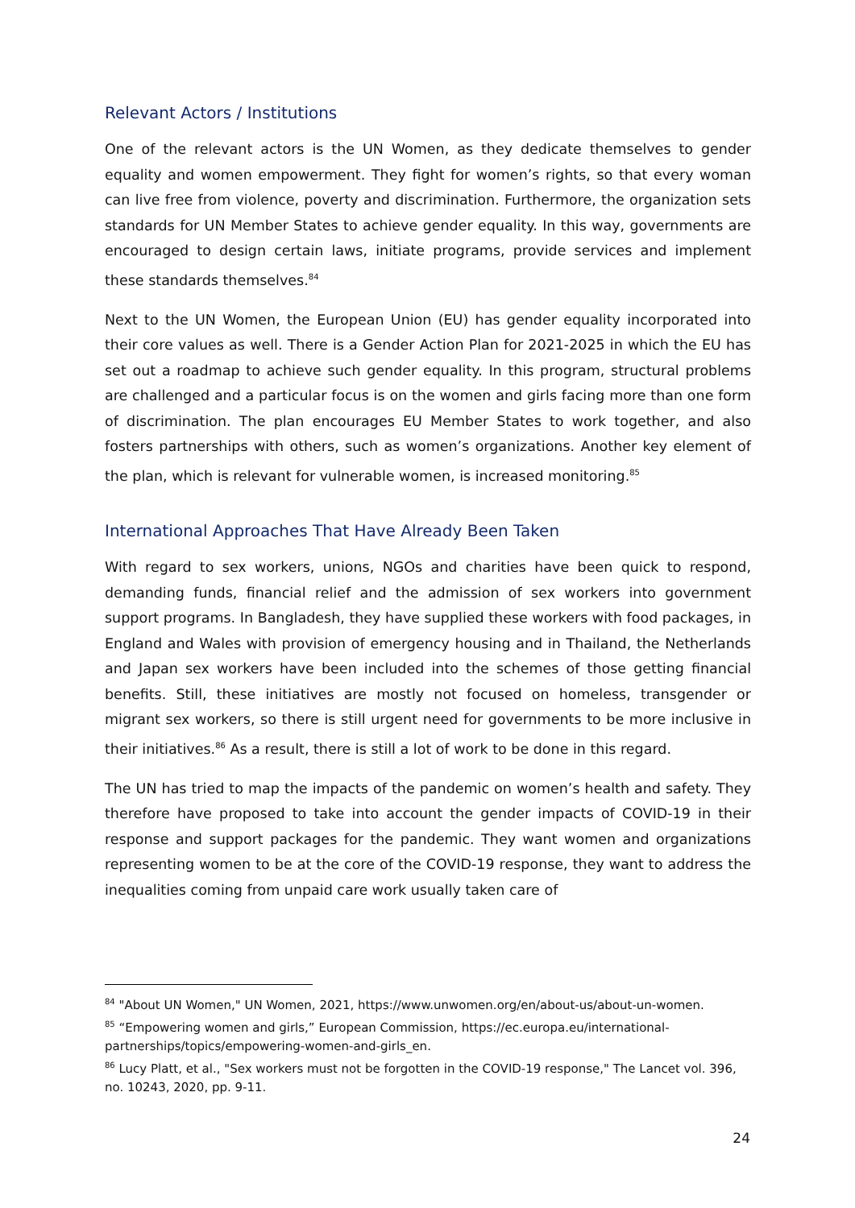Relevant Actors / Institutions
One of the relevant actors is the UN Women, as they dedicate themselves to gender equality and women empowerment. They fight for women’s rights, so that every woman can live free from violence, poverty and discrimination. Furthermore, the organization sets standards for UN Member States to achieve gender equality. In this way, governments are encouraged to design certain laws, initiate programs, provide services and implement these standards themselves.<sup>84</sup>
Next to the UN Women, the European Union (EU) has gender equality incorporated into their core values as well. There is a Gender Action Plan for 2021-2025 in which the EU has set out a roadmap to achieve such gender equality. In this program, structural problems are challenged and a particular focus is on the women and girls facing more than one form of discrimination. The plan encourages EU Member States to work together, and also fosters partnerships with others, such as women’s organizations. Another key element of the plan, which is relevant for vulnerable women, is increased monitoring.<sup>85</sup>
International Approaches That Have Already Been Taken
With regard to sex workers, unions, NGOs and charities have been quick to respond, demanding funds, financial relief and the admission of sex workers into government support programs. In Bangladesh, they have supplied these workers with food packages, in England and Wales with provision of emergency housing and in Thailand, the Netherlands and Japan sex workers have been included into the schemes of those getting financial benefits. Still, these initiatives are mostly not focused on homeless, transgender or migrant sex workers, so there is still urgent need for governments to be more inclusive in their initiatives.<sup>86</sup> As a result, there is still a lot of work to be done in this regard.
The UN has tried to map the impacts of the pandemic on women’s health and safety. They therefore have proposed to take into account the gender impacts of COVID-19 in their response and support packages for the pandemic. They want women and organizations representing women to be at the core of the COVID-19 response, they want to address the inequalities coming from unpaid care work usually taken care of
<sup>84</sup> "About UN Women," UN Women, 2021, https://www.unwomen.org/en/about-us/about-un-women.
<sup>85</sup> “Empowering women and girls,” European Commission, https://ec.europa.eu/international-partnerships/topics/empowering-women-and-girls_en.
<sup>86</sup> Lucy Platt, et al., "Sex workers must not be forgotten in the COVID-19 response," The Lancet vol. 396, no. 10243, 2020, pp. 9-11.
24